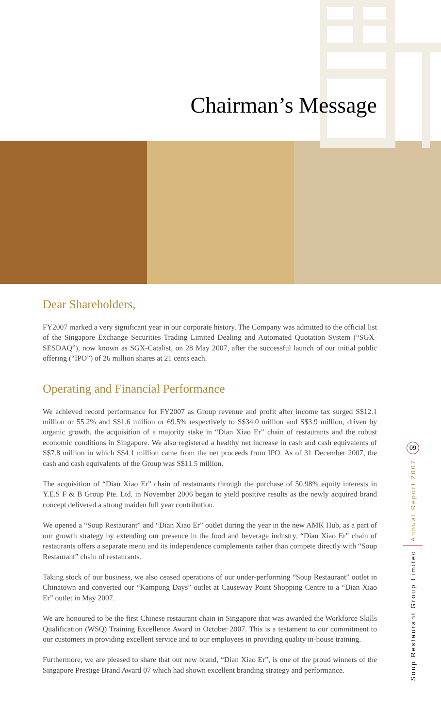Chairman’s Message
Dear Shareholders,
FY2007 marked a very significant year in our corporate history. The Company was admitted to the official list of the Singapore Exchange Securities Trading Limited Dealing and Automated Quotation System (“SGX-SESDAQ”), now known as SGX-Catalist, on 28 May 2007, after the successful launch of our initial public offering (“IPO”) of 26 million shares at 21 cents each.
Operating and Financial Performance
We achieved record performance for FY2007 as Group revenue and profit after income tax surged S$12.1 million or 55.2% and S$1.6 million or 69.5% respectively to S$34.0 million and S$3.9 million, driven by organic growth, the acquisition of a majority stake in “Dian Xiao Er” chain of restaurants and the robust economic conditions in Singapore. We also registered a healthy net increase in cash and cash equivalents of S$7.8 million in which S$4.1 million came from the net proceeds from IPO. As of 31 December 2007, the cash and cash equivalents of the Group was S$11.5 million.
The acquisition of “Dian Xiao Er” chain of restaurants through the purchase of 50.98% equity interests in Y.E.S F & B Group Pte. Ltd. in November 2006 began to yield positive results as the newly acquired brand concept delivered a strong maiden full year contribution.
We opened a “Soup Restaurant” and “Dian Xiao Er” outlet during the year in the new AMK Hub, as a part of our growth strategy by extending our presence in the food and beverage industry. “Dian Xiao Er” chain of restaurants offers a separate menu and its independence complements rather than compete directly with “Soup Restaurant” chain of restaurants.
Taking stock of our business, we also ceased operations of our under-performing “Soup Restaurant” outlet in Chinatown and converted our “Kampong Days” outlet at Causeway Point Shopping Centre to a “Dian Xiao Er” outlet in May 2007.
We are honoured to be the first Chinese restaurant chain in Singapore that was awarded the Workforce Skills Qualification (WSQ) Training Excellence Award in October 2007. This is a testament to our commitment to our customers in providing excellent service and to our employees in providing quality in-house training.
Furthermore, we are pleased to share that our new brand, “Dian Xiao Er”, is one of the proud winners of the Singapore Prestige Brand Award 07 which had shown excellent branding strategy and performance.
09
Annual Report 2007
Soup Restaurant Group Limited